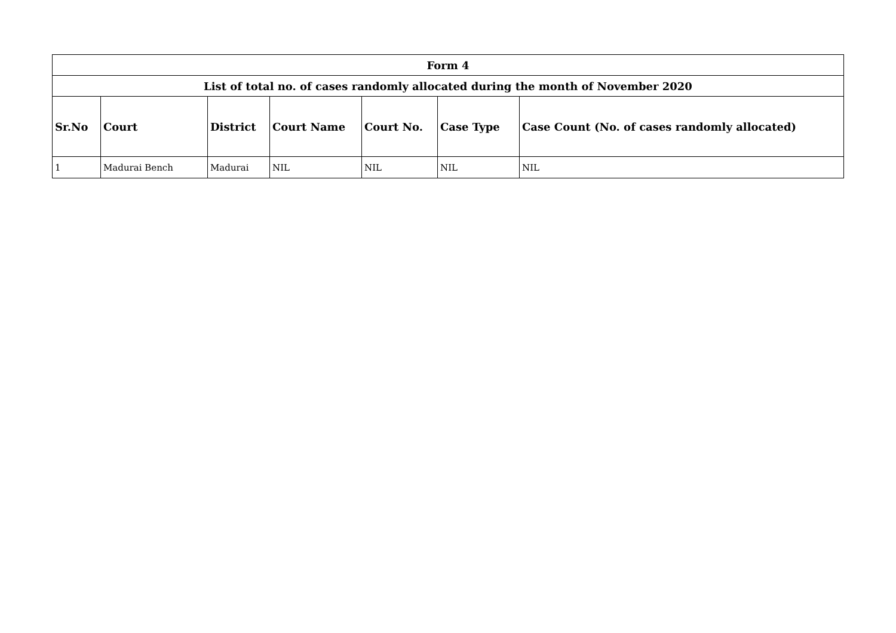| Form 4 | | | | | | |
| List of total no. of cases randomly allocated during the month of November 2020 | | | | | | |
| Sr.No | Court | District | Court Name | Court No. | Case Type | Case Count (No. of cases randomly allocated) |
| 1 | Madurai Bench | Madurai | NIL | NIL | NIL | NIL |